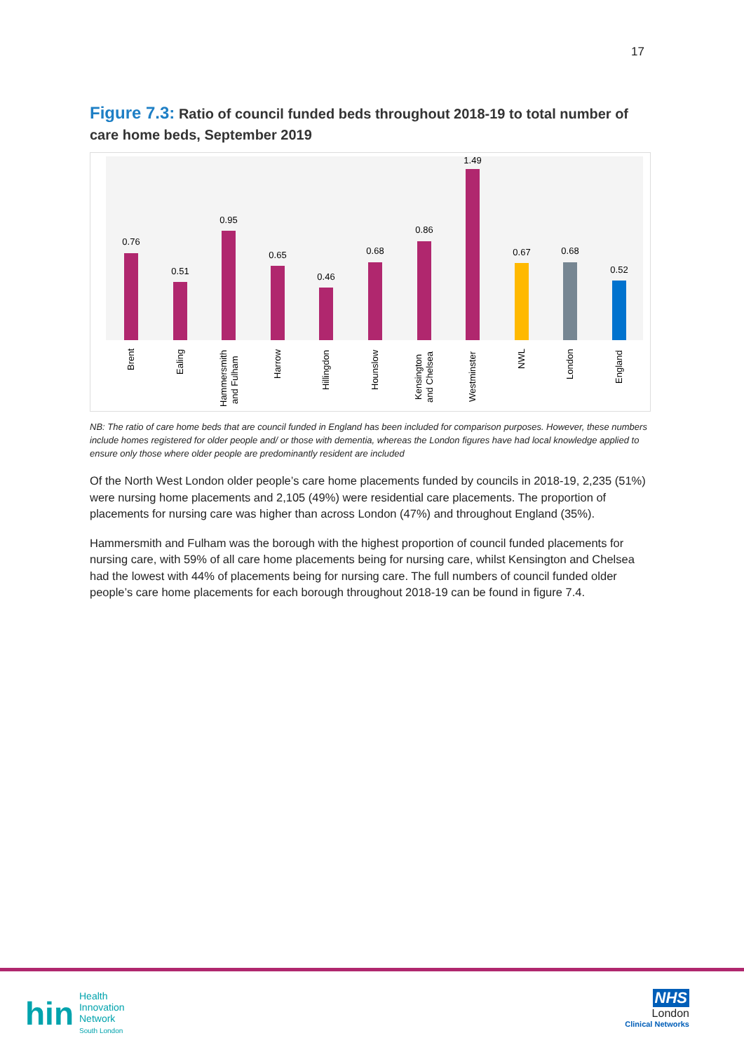17
Figure 7.3: Ratio of council funded beds throughout 2018-19 to total number of care home beds, September 2019
0.76
0.51
0.95
0.65
0.46
0.68
0.86
1.49
0.67
0.68
0.52
Brent
Ealing
Hammersmith
and Fulham
Harrow
Hillingdon
Hounslow
Kensington
and Chelsea
Westminster
NWL
London
England
NB: The ratio of care home beds that are council funded in England has been included for comparison purposes. However, these numbers include homes registered for older people and/ or those with dementia, whereas the London figures have had local knowledge applied to ensure only those where older people are predominantly resident are included
Of the North West London older people’s care home placements funded by councils in 2018-19, 2,235 (51%) were nursing home placements and 2,105 (49%) were residential care placements. The proportion of placements for nursing care was higher than across London (47%) and throughout England (35%).
Hammersmith and Fulham was the borough with the highest proportion of council funded placements for nursing care, with 59% of all care home placements being for nursing care, whilst Kensington and Chelsea had the lowest with 44% of placements being for nursing care. The full numbers of council funded older people’s care home placements for each borough throughout 2018-19 can be found in figure 7.4.
hin Health
Innovation
Network
South London
NHS
London
Clinical Networks